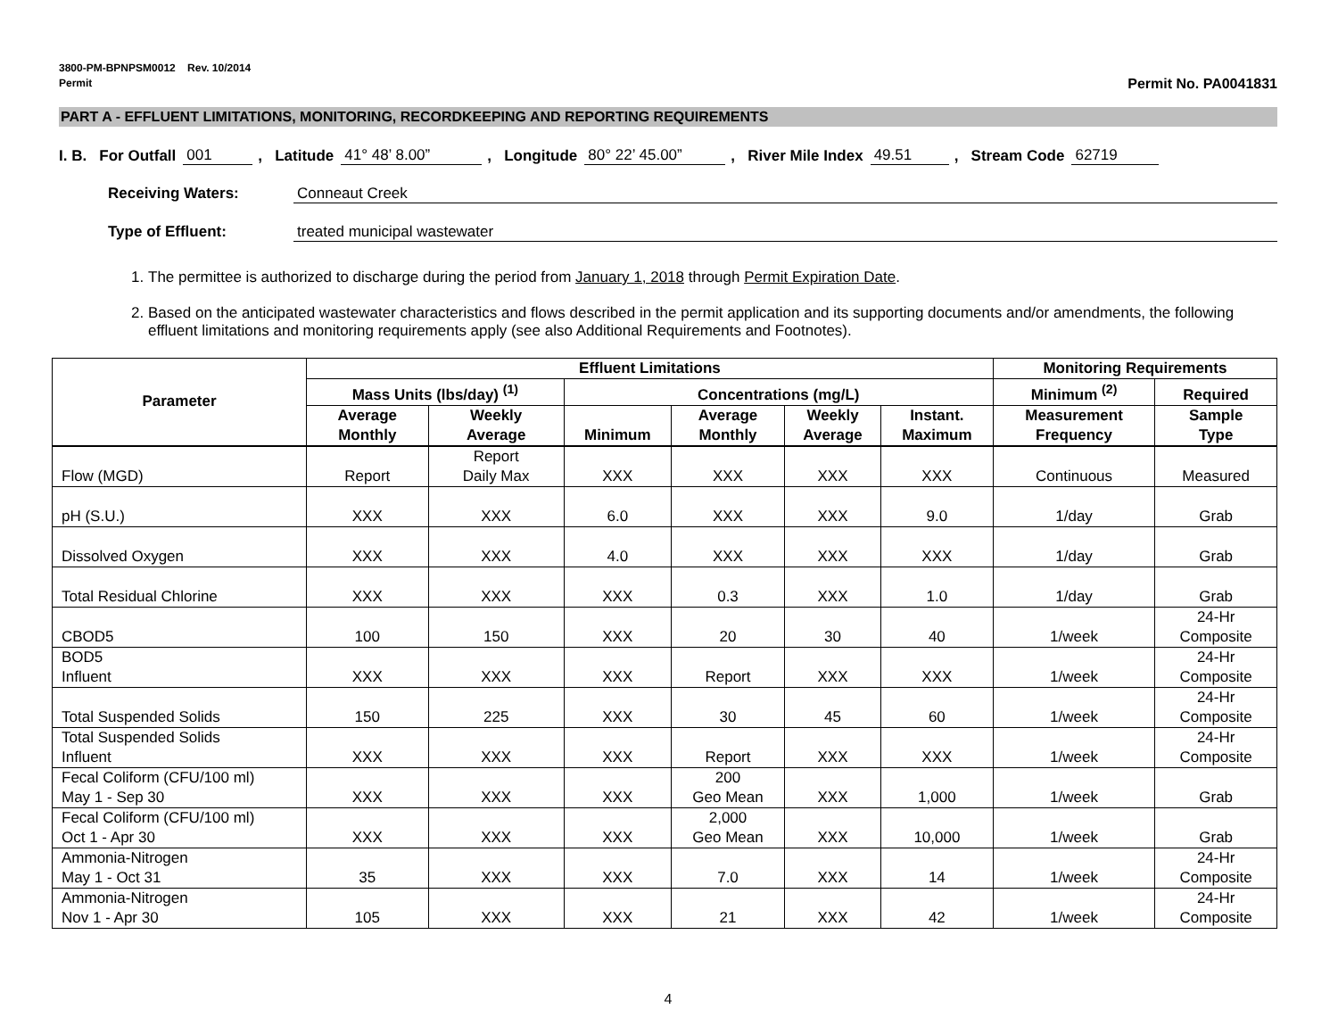3800-PM-BPNPSM0012 Rev. 10/2014
Permit Permit No. PA0041831
PART A - EFFLUENT LIMITATIONS, MONITORING, RECORDKEEPING AND REPORTING REQUIREMENTS
I. B. For Outfall 001, Latitude 41° 48’ 8.00”, Longitude 80° 22’ 45.00”, River Mile Index 49.51, Stream Code 62719
Receiving Waters: Conneaut Creek
Type of Effluent: treated municipal wastewater
1. The permittee is authorized to discharge during the period from January 1, 2018 through Permit Expiration Date.
2. Based on the anticipated wastewater characteristics and flows described in the permit application and its supporting documents and/or amendments, the following effluent limitations and monitoring requirements apply (see also Additional Requirements and Footnotes).
| Parameter | Effluent Limitations | | | | | | Monitoring Requirements | |
| --- | --- | --- | --- | --- | --- | --- | --- | --- |
| | Mass Units (lbs/day) <sup>(1)</sup> | | Concentrations (mg/L) | | | | Minimum <sup>(2)</sup> | Required |
| | Average Monthly | Weekly Average | Minimum | Average Monthly | Weekly Average | Instant. Maximum | Measurement Frequency | Sample Type |
| Flow (MGD) | Report | Report Daily Max | XXX | XXX | XXX | XXX | Continuous | Measured |
| pH (S.U.) | XXX | XXX | 6.0 | XXX | XXX | 9.0 | 1/day | Grab |
| Dissolved Oxygen | XXX | XXX | 4.0 | XXX | XXX | XXX | 1/day | Grab |
| Total Residual Chlorine | XXX | XXX | XXX | 0.3 | XXX | 1.0 | 1/day | Grab |
| CBOD5 | 100 | 150 | XXX | 20 | 30 | 40 | 1/week | 24-Hr Composite |
| BOD5 Influent | XXX | XXX | XXX | Report | XXX | XXX | 1/week | 24-Hr Composite |
| Total Suspended Solids | 150 | 225 | XXX | 30 | 45 | 60 | 1/week | 24-Hr Composite |
| Total Suspended Solids Influent | XXX | XXX | XXX | Report | XXX | XXX | 1/week | 24-Hr Composite |
| Fecal Coliform (CFU/100 ml) May 1 - Sep 30 | XXX | XXX | XXX | 200 Geo Mean | XXX | 1,000 | 1/week | Grab |
| Fecal Coliform (CFU/100 ml) Oct 1 - Apr 30 | XXX | XXX | XXX | 2,000 Geo Mean | XXX | 10,000 | 1/week | Grab |
| Ammonia-Nitrogen May 1 - Oct 31 | 35 | XXX | XXX | 7.0 | XXX | 14 | 1/week | 24-Hr Composite |
| Ammonia-Nitrogen Nov 1 - Apr 30 | 105 | XXX | XXX | 21 | XXX | 42 | 1/week | 24-Hr Composite |
4